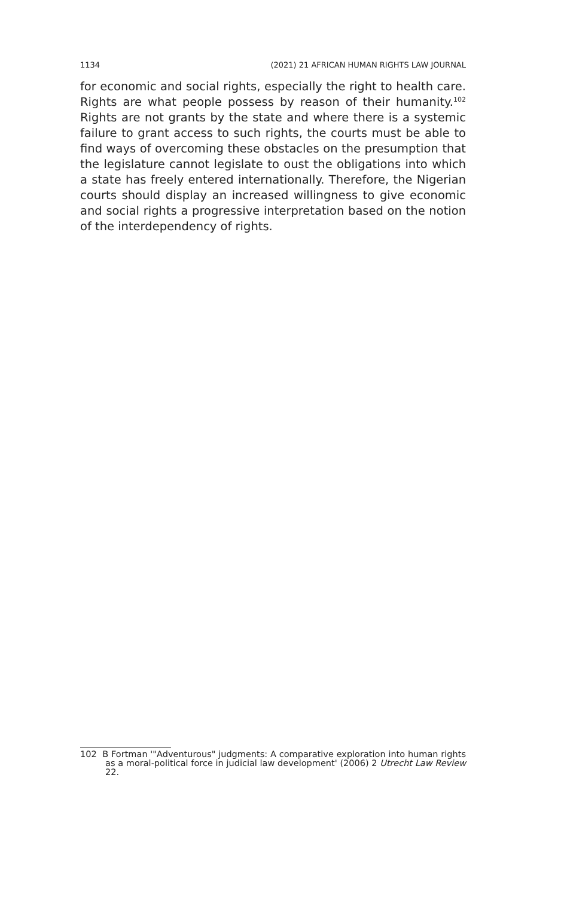1134 (2021) 21 AFRICAN HUMAN RIGHTS LAW JOURNAL
for economic and social rights, especially the right to health care. Rights are what people possess by reason of their humanity.<sup>102</sup> Rights are not grants by the state and where there is a systemic failure to grant access to such rights, the courts must be able to find ways of overcoming these obstacles on the presumption that the legislature cannot legislate to oust the obligations into which a state has freely entered internationally. Therefore, the Nigerian courts should display an increased willingness to give economic and social rights a progressive interpretation based on the notion of the interdependency of rights.
102 B Fortman '"Adventurous" judgments: A comparative exploration into human rights as a moral-political force in judicial law development' (2006) 2 Utrecht Law Review 22.